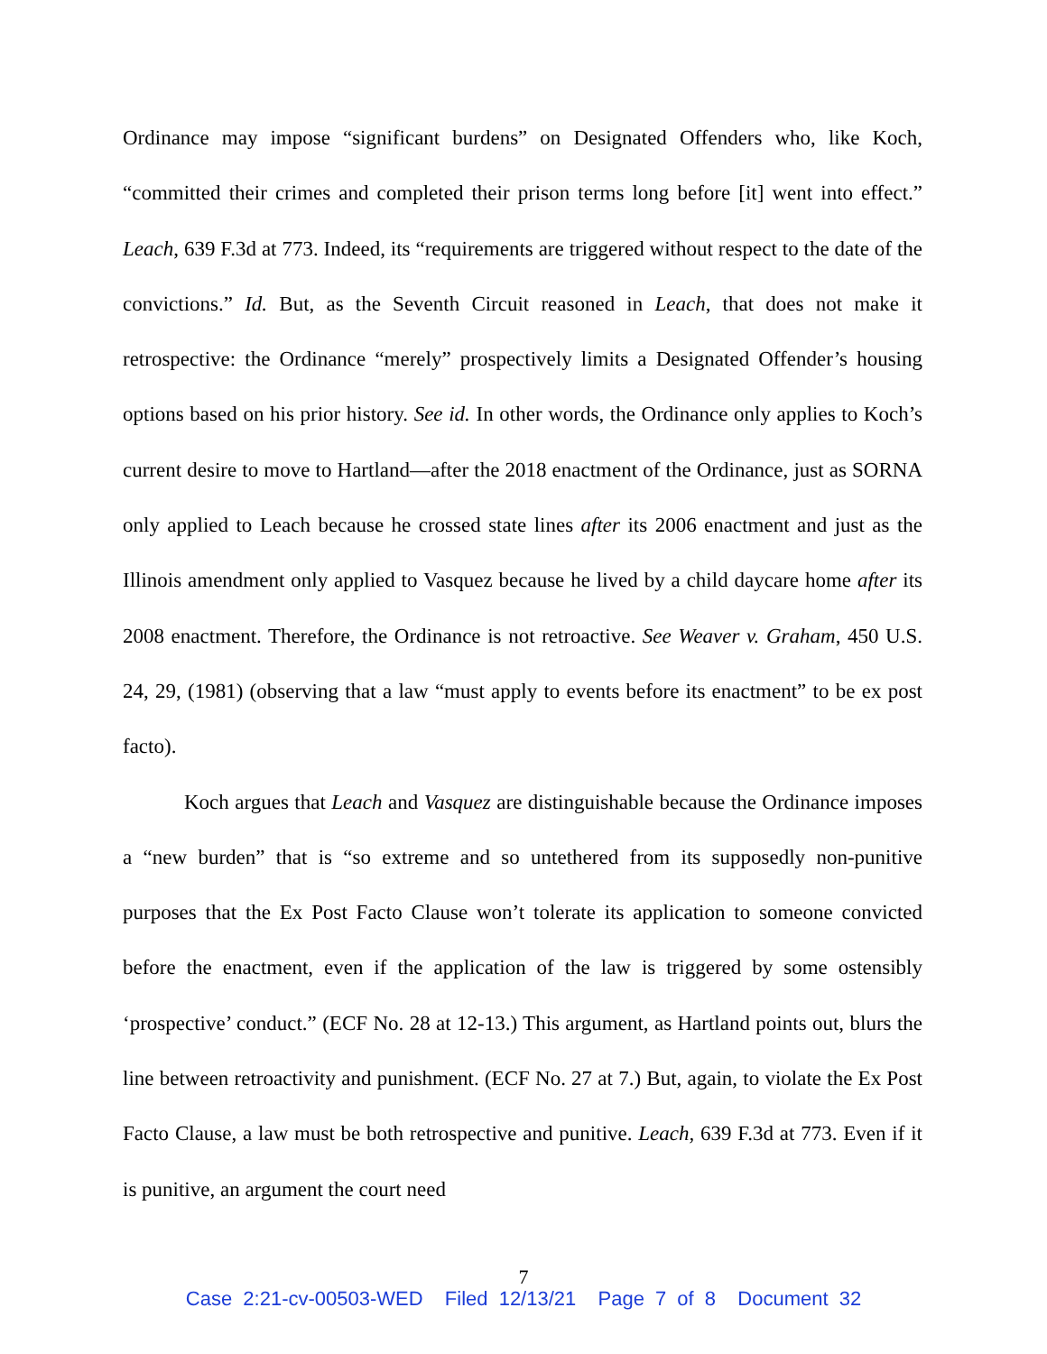Ordinance may impose “significant burdens” on Designated Offenders who, like Koch, “committed their crimes and completed their prison terms long before [it] went into effect.” Leach, 639 F.3d at 773. Indeed, its “requirements are triggered without respect to the date of the convictions.” Id. But, as the Seventh Circuit reasoned in Leach, that does not make it retrospective: the Ordinance “merely” prospectively limits a Designated Offender’s housing options based on his prior history. See id. In other words, the Ordinance only applies to Koch’s current desire to move to Hartland—after the 2018 enactment of the Ordinance, just as SORNA only applied to Leach because he crossed state lines after its 2006 enactment and just as the Illinois amendment only applied to Vasquez because he lived by a child daycare home after its 2008 enactment. Therefore, the Ordinance is not retroactive. See Weaver v. Graham, 450 U.S. 24, 29, (1981) (observing that a law “must apply to events before its enactment” to be ex post facto).
Koch argues that Leach and Vasquez are distinguishable because the Ordinance imposes a “new burden” that is “so extreme and so untethered from its supposedly non-punitive purposes that the Ex Post Facto Clause won’t tolerate its application to someone convicted before the enactment, even if the application of the law is triggered by some ostensibly ‘prospective’ conduct.” (ECF No. 28 at 12-13.) This argument, as Hartland points out, blurs the line between retroactivity and punishment. (ECF No. 27 at 7.) But, again, to violate the Ex Post Facto Clause, a law must be both retrospective and punitive. Leach, 639 F.3d at 773. Even if it is punitive, an argument the court need
7
Case 2:21-cv-00503-WED Filed 12/13/21 Page 7 of 8 Document 32